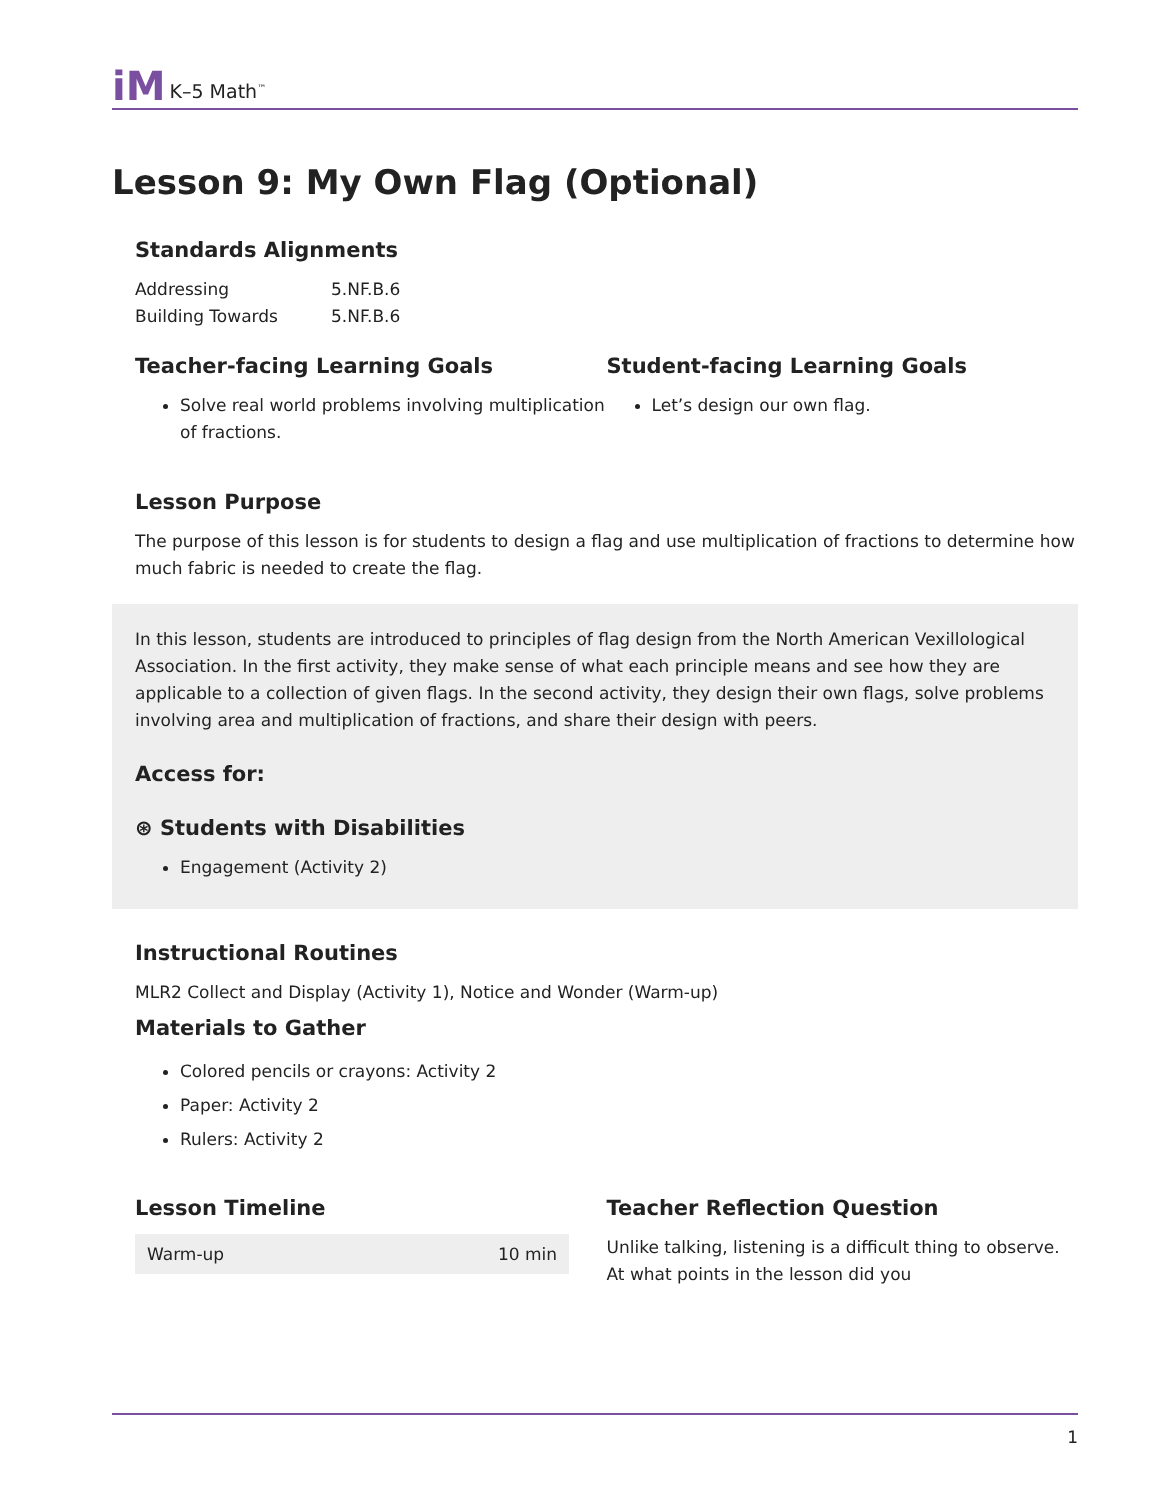iM K–5 Math<sup>™</sup>
Lesson 9: My Own Flag (Optional)
Standards Alignments
Addressing 5.NF.B.6
Building Towards 5.NF.B.6
Teacher-facing Learning Goals
Solve real world problems involving multiplication of fractions.
Student-facing Learning Goals
Let’s design our own flag.
Lesson Purpose
The purpose of this lesson is for students to design a flag and use multiplication of fractions to determine how much fabric is needed to create the flag.
In this lesson, students are introduced to principles of flag design from the North American Vexillological Association. In the first activity, they make sense of what each principle means and see how they are applicable to a collection of given flags. In the second activity, they design their own flags, solve problems involving area and multiplication of fractions, and share their design with peers.
Access for:
⊛ Students with Disabilities
Engagement (Activity 2)
Instructional Routines
MLR2 Collect and Display (Activity 1), Notice and Wonder (Warm-up)
Materials to Gather
Colored pencils or crayons: Activity 2
Paper: Activity 2
Rulers: Activity 2
Lesson Timeline
| Warm-up | 10 min |
Teacher Reflection Question
Unlike talking, listening is a difficult thing to observe. At what points in the lesson did you
1